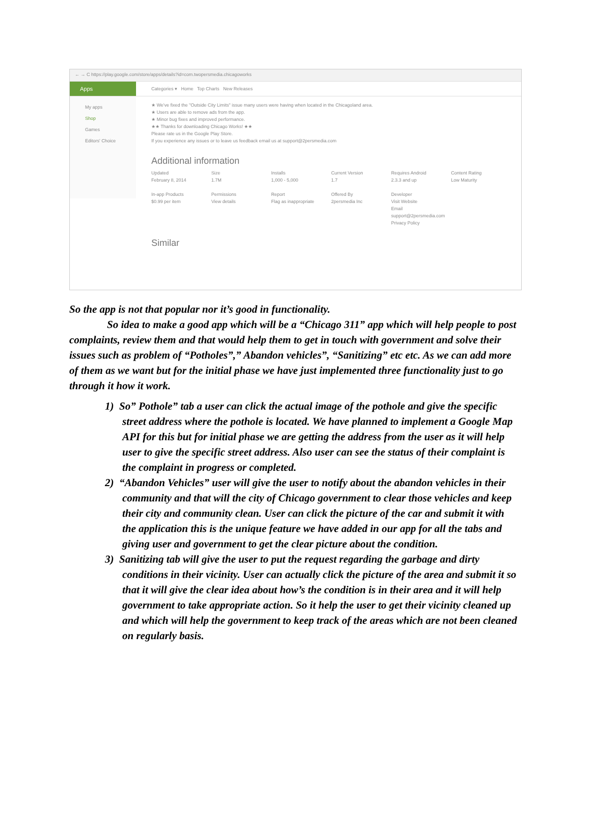← → C https://play.google.com/store/apps/details?id=com.twopersmedia.chicagoworks
Apps
Categories ▾ Home Top Charts New Releases
My apps
Shop
Games
Editors' Choice
★ We've fixed the "Outside City Limits" issue many users were having when located in the Chicagoland area.
★ Users are able to remove ads from the app.
★ Minor bug fixes and improved performance.
★★ Thanks for downloading Chicago Works! ★★
Please rate us in the Google Play Store.
If you experience any issues or to leave us feedback email us at support@2persmedia.com
Additional information
Updated
February 8, 2014
Size
1.7M
Installs
1,000 - 5,000
Current Version
1.7
Requires Android
2.3.3 and up
Content Rating
Low Maturity
In-app Products
$0.99 per item
Permissions
View details
Report
Flag as inappropriate
Offered By
2persmedia Inc
Developer
Visit Website
Email
support@2persmedia.com
Privacy Policy
Similar
So the app is not that popular nor it’s good in functionality.
So idea to make a good app which will be a “Chicago 311” app which will help people to post complaints, review them and that would help them to get in touch with government and solve their issues such as problem of “Potholes”,” Abandon vehicles”, “Sanitizing” etc etc. As we can add more of them as we want but for the initial phase we have just implemented three functionality just to go through it how it work.
1) So” Pothole” tab a user can click the actual image of the pothole and give the specific street address where the pothole is located. We have planned to implement a Google Map API for this but for initial phase we are getting the address from the user as it will help user to give the specific street address. Also user can see the status of their complaint is the complaint in progress or completed.
2) “Abandon Vehicles” user will give the user to notify about the abandon vehicles in their community and that will the city of Chicago government to clear those vehicles and keep their city and community clean. User can click the picture of the car and submit it with the application this is the unique feature we have added in our app for all the tabs and giving user and government to get the clear picture about the condition.
3) Sanitizing tab will give the user to put the request regarding the garbage and dirty conditions in their vicinity. User can actually click the picture of the area and submit it so that it will give the clear idea about how’s the condition is in their area and it will help government to take appropriate action. So it help the user to get their vicinity cleaned up and which will help the government to keep track of the areas which are not been cleaned on regularly basis.